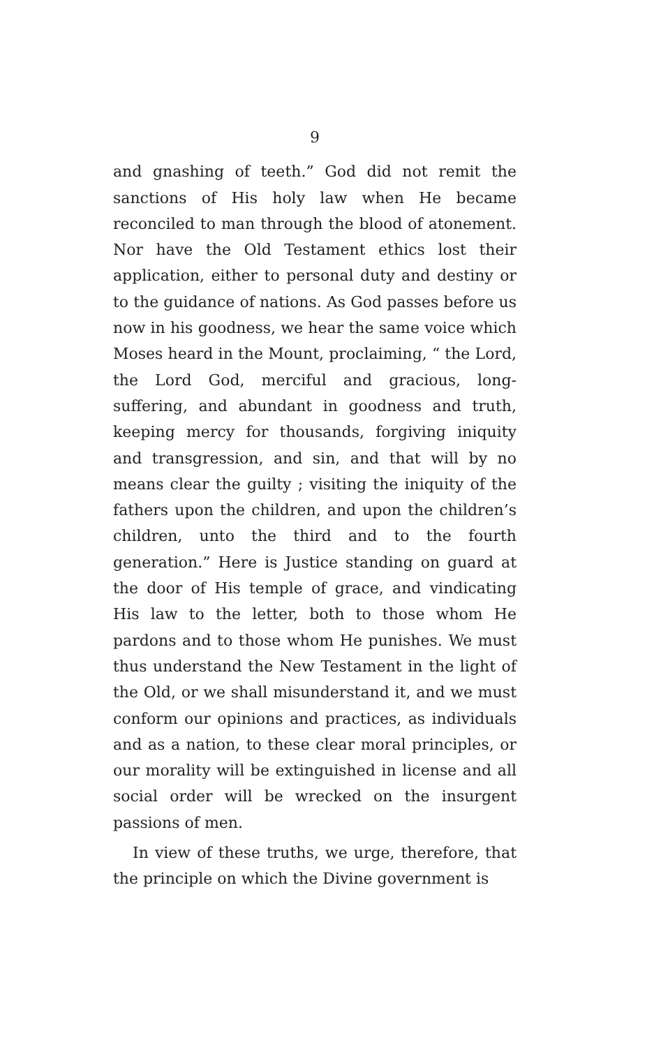9
and gnashing of teeth.” God did not remit the sanctions of His holy law when He became reconciled to man through the blood of atonement. Nor have the Old Testament ethics lost their application, either to personal duty and destiny or to the guidance of nations. As God passes before us now in his goodness, we hear the same voice which Moses heard in the Mount, proclaiming, “ the Lord, the Lord God, merciful and gracious, long-suffering, and abundant in goodness and truth, keeping mercy for thousands, forgiving iniquity and transgression, and sin, and that will by no means clear the guilty ; visiting the iniquity of the fathers upon the children, and upon the children’s children, unto the third and to the fourth generation.” Here is Justice standing on guard at the door of His temple of grace, and vindicating His law to the letter, both to those whom He pardons and to those whom He punishes. We must thus understand the New Testament in the light of the Old, or we shall misunderstand it, and we must conform our opinions and practices, as individuals and as a nation, to these clear moral principles, or our morality will be extinguished in license and all social order will be wrecked on the insurgent passions of men.
In view of these truths, we urge, therefore, that the principle on which the Divine government is